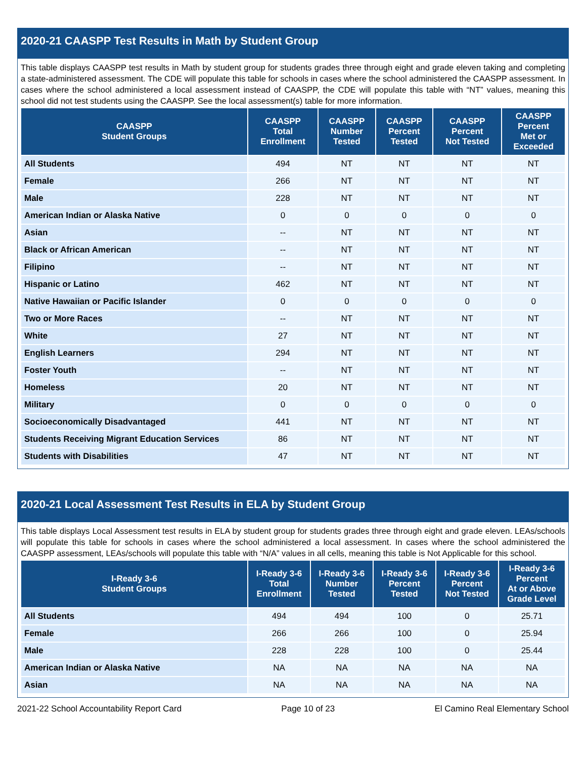2020-21 CAASPP Test Results in Math by Student Group
This table displays CAASPP test results in Math by student group for students grades three through eight and grade eleven taking and completing a state-administered assessment. The CDE will populate this table for schools in cases where the school administered the CAASPP assessment. In cases where the school administered a local assessment instead of CAASPP, the CDE will populate this table with “NT” values, meaning this school did not test students using the CAASPP. See the local assessment(s) table for more information.
| CAASPP Student Groups | CAASPP Total Enrollment | CAASPP Number Tested | CAASPP Percent Tested | CAASPP Percent Not Tested | CAASPP Percent Met or Exceeded |
| --- | --- | --- | --- | --- | --- |
| All Students | 494 | NT | NT | NT | NT |
| Female | 266 | NT | NT | NT | NT |
| Male | 228 | NT | NT | NT | NT |
| American Indian or Alaska Native | 0 | 0 | 0 | 0 | 0 |
| Asian | -- | NT | NT | NT | NT |
| Black or African American | -- | NT | NT | NT | NT |
| Filipino | -- | NT | NT | NT | NT |
| Hispanic or Latino | 462 | NT | NT | NT | NT |
| Native Hawaiian or Pacific Islander | 0 | 0 | 0 | 0 | 0 |
| Two or More Races | -- | NT | NT | NT | NT |
| White | 27 | NT | NT | NT | NT |
| English Learners | 294 | NT | NT | NT | NT |
| Foster Youth | -- | NT | NT | NT | NT |
| Homeless | 20 | NT | NT | NT | NT |
| Military | 0 | 0 | 0 | 0 | 0 |
| Socioeconomically Disadvantaged | 441 | NT | NT | NT | NT |
| Students Receiving Migrant Education Services | 86 | NT | NT | NT | NT |
| Students with Disabilities | 47 | NT | NT | NT | NT |
2020-21 Local Assessment Test Results in ELA by Student Group
This table displays Local Assessment test results in ELA by student group for students grades three through eight and grade eleven. LEAs/schools will populate this table for schools in cases where the school administered a local assessment. In cases where the school administered the CAASPP assessment, LEAs/schools will populate this table with “N/A” values in all cells, meaning this table is Not Applicable for this school.
| I-Ready 3-6 Student Groups | I-Ready 3-6 Total Enrollment | I-Ready 3-6 Number Tested | I-Ready 3-6 Percent Tested | I-Ready 3-6 Percent Not Tested | I-Ready 3-6 Percent At or Above Grade Level |
| --- | --- | --- | --- | --- | --- |
| All Students | 494 | 494 | 100 | 0 | 25.71 |
| Female | 266 | 266 | 100 | 0 | 25.94 |
| Male | 228 | 228 | 100 | 0 | 25.44 |
| American Indian or Alaska Native | NA | NA | NA | NA | NA |
| Asian | NA | NA | NA | NA | NA |
2021-22 School Accountability Report Card Page 10 of 23 El Camino Real Elementary School